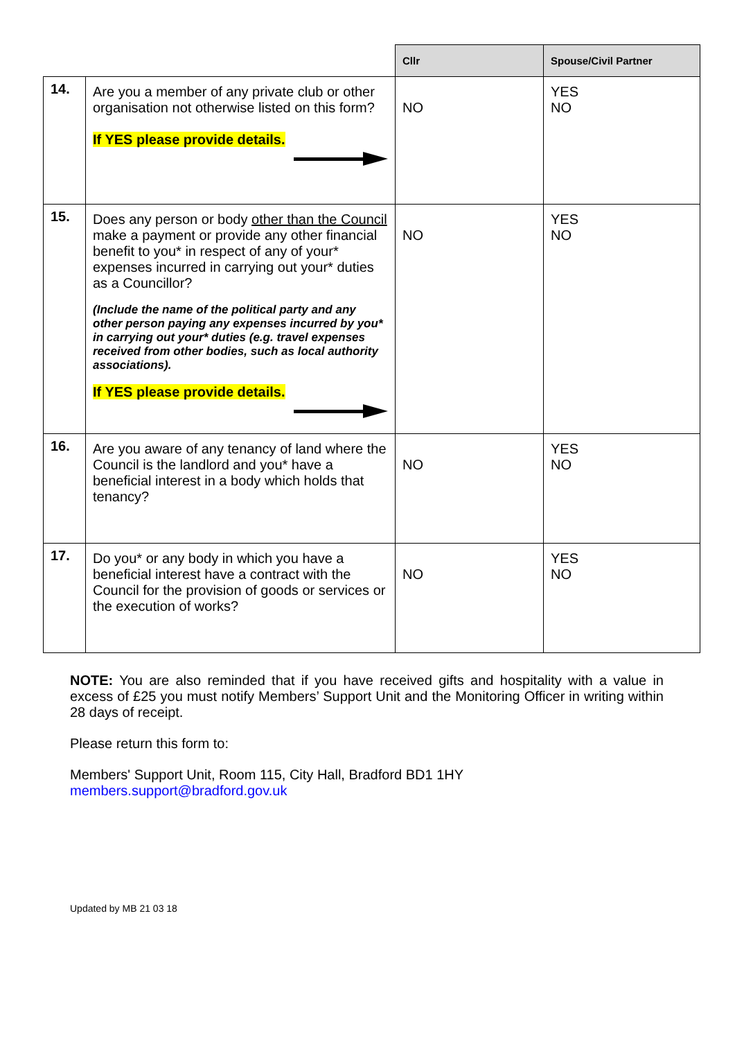| | | Cllr | Spouse/Civil Partner |
| --- | --- | --- | --- |
| 14. | Are you a member of any private club or other organisation not otherwise listed on this form? If YES please provide details. | NO | YES NO |
| 15. | Does any person or body other than the Council make a payment or provide any other financial benefit to you* in respect of any of your* expenses incurred in carrying out your* duties as a Councillor? (Include the name of the political party and any other person paying any expenses incurred by you* in carrying out your* duties (e.g. travel expenses received from other bodies, such as local authority associations). If YES please provide details. | NO | YES NO |
| 16. | Are you aware of any tenancy of land where the Council is the landlord and you* have a beneficial interest in a body which holds that tenancy? | NO | YES NO |
| 17. | Do you* or any body in which you have a beneficial interest have a contract with the Council for the provision of goods or services or the execution of works? | NO | YES NO |
NOTE: You are also reminded that if you have received gifts and hospitality with a value in excess of £25 you must notify Members’ Support Unit and the Monitoring Officer in writing within 28 days of receipt.
Please return this form to:
Members' Support Unit, Room 115, City Hall, Bradford BD1 1HY
members.support@bradford.gov.uk
Updated by MB 21 03 18